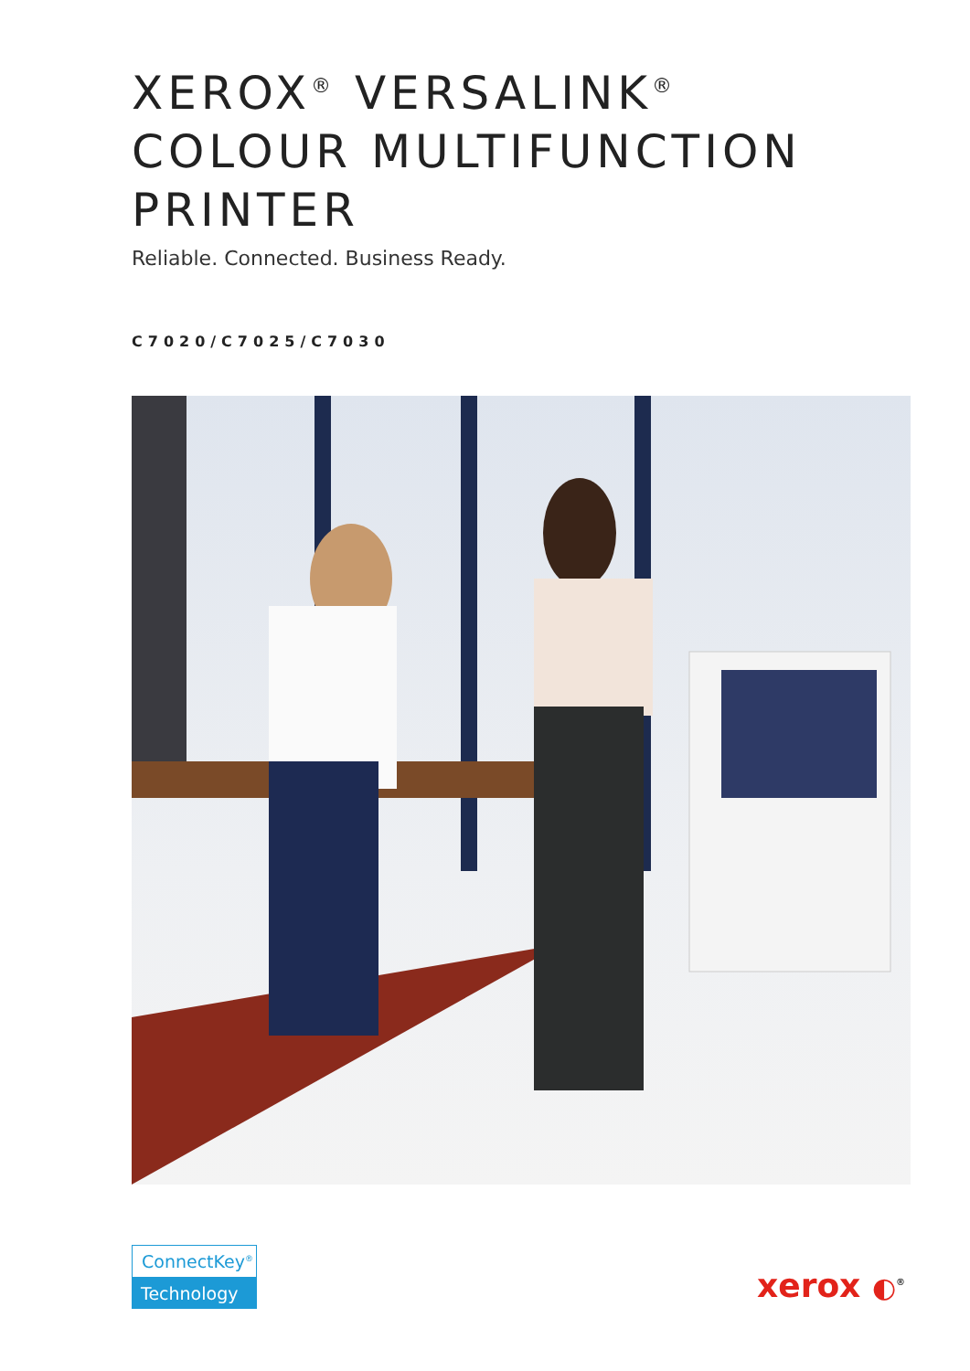XEROX<sup>®</sup> VERSALINK<sup>®</sup>
COLOUR MULTIFUNCTION
PRINTER
Reliable. Connected. Business Ready.
C7020/C7025/C7030
ConnectKey<sup>®</sup>
Technology
xerox ◐<sup>®</sup>